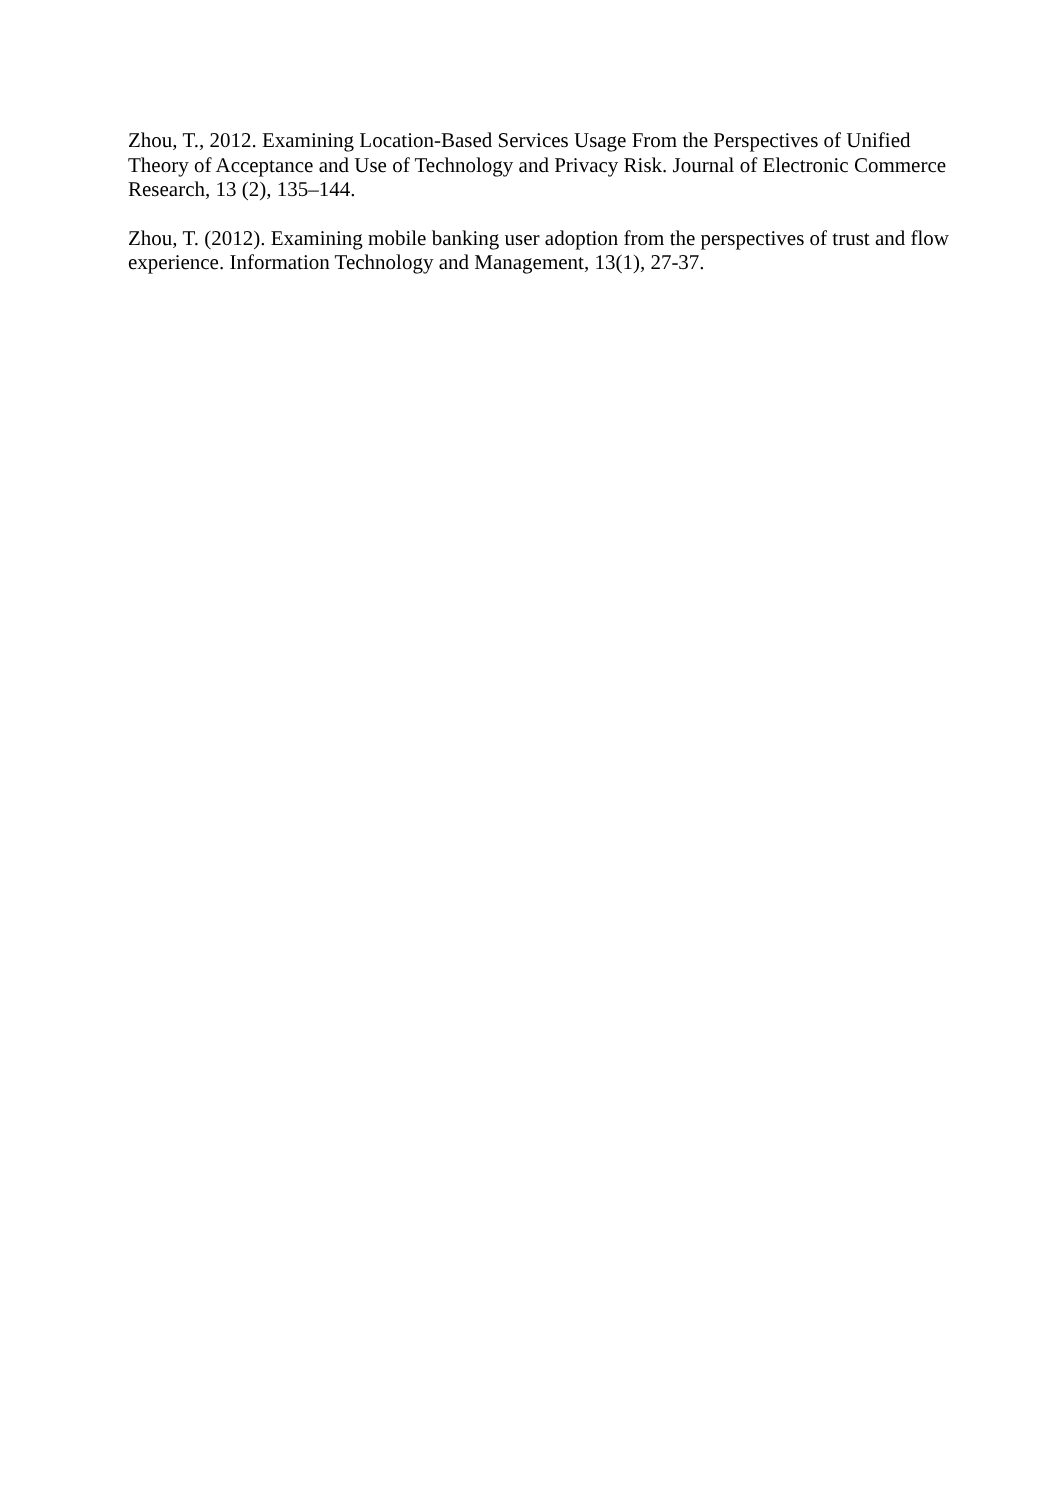Zhou, T., 2012. Examining Location-Based Services Usage From the Perspectives of Unified Theory of Acceptance and Use of Technology and Privacy Risk. Journal of Electronic Commerce Research, 13 (2), 135–144.
Zhou, T. (2012). Examining mobile banking user adoption from the perspectives of trust and flow experience. Information Technology and Management, 13(1), 27-37.